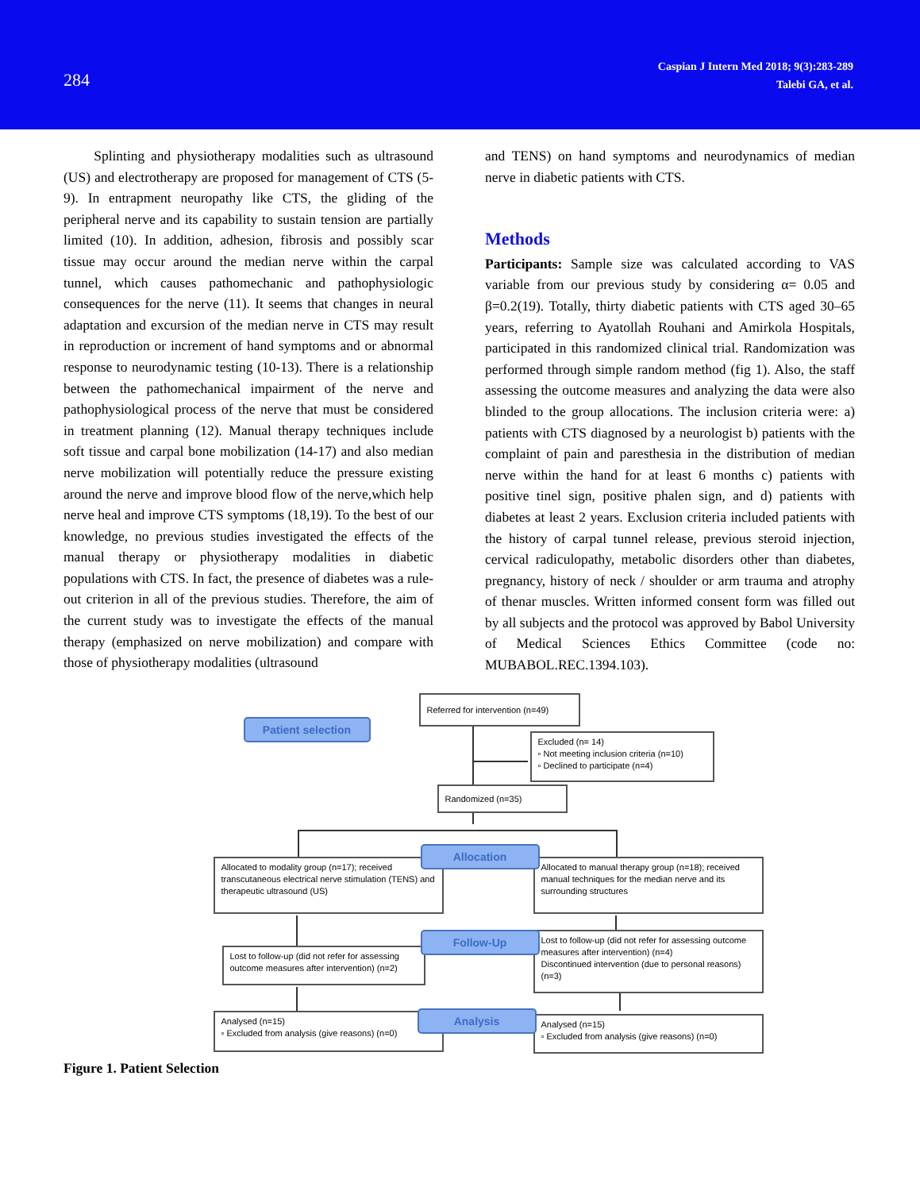284
Caspian J Intern Med 2018; 9(3):283-289
Talebi GA, et al.
Splinting and physiotherapy modalities such as ultrasound (US) and electrotherapy are proposed for management of CTS (5-9). In entrapment neuropathy like CTS, the gliding of the peripheral nerve and its capability to sustain tension are partially limited (10). In addition, adhesion, fibrosis and possibly scar tissue may occur around the median nerve within the carpal tunnel, which causes pathomechanic and pathophysiologic consequences for the nerve (11). It seems that changes in neural adaptation and excursion of the median nerve in CTS may result in reproduction or increment of hand symptoms and or abnormal response to neurodynamic testing (10-13). There is a relationship between the pathomechanical impairment of the nerve and pathophysiological process of the nerve that must be considered in treatment planning (12). Manual therapy techniques include soft tissue and carpal bone mobilization (14-17) and also median nerve mobilization will potentially reduce the pressure existing around the nerve and improve blood flow of the nerve,which help nerve heal and improve CTS symptoms (18,19). To the best of our knowledge, no previous studies investigated the effects of the manual therapy or physiotherapy modalities in diabetic populations with CTS. In fact, the presence of diabetes was a rule-out criterion in all of the previous studies. Therefore, the aim of the current study was to investigate the effects of the manual therapy (emphasized on nerve mobilization) and compare with those of physiotherapy modalities (ultrasound
and TENS) on hand symptoms and neurodynamics of median nerve in diabetic patients with CTS.
Methods
Participants: Sample size was calculated according to VAS variable from our previous study by considering α= 0.05 and β=0.2(19). Totally, thirty diabetic patients with CTS aged 30–65 years, referring to Ayatollah Rouhani and Amirkola Hospitals, participated in this randomized clinical trial. Randomization was performed through simple random method (fig 1). Also, the staff assessing the outcome measures and analyzing the data were also blinded to the group allocations. The inclusion criteria were: a) patients with CTS diagnosed by a neurologist b) patients with the complaint of pain and paresthesia in the distribution of median nerve within the hand for at least 6 months c) patients with positive tinel sign, positive phalen sign, and d) patients with diabetes at least 2 years. Exclusion criteria included patients with the history of carpal tunnel release, previous steroid injection, cervical radiculopathy, metabolic disorders other than diabetes, pregnancy, history of neck / shoulder or arm trauma and atrophy of thenar muscles. Written informed consent form was filled out by all subjects and the protocol was approved by Babol University of Medical Sciences Ethics Committee (code no: MUBABOL.REC.1394.103).
Patient selection
Referred for intervention (n=49)
Excluded (n= 14)
▫ Not meeting inclusion criteria (n=10)
▫ Declined to participate (n=4)
Randomized (n=35)
Allocated to modality group (n=17); received transcutaneous electrical nerve stimulation (TENS) and therapeutic ultrasound (US)
Allocated to manual therapy group (n=18); received manual techniques for the median nerve and its surrounding structures
Allocation
Lost to follow-up (did not refer for assessing outcome measures after intervention) (n=2)
Lost to follow-up (did not refer for assessing outcome measures after intervention) (n=4)
Discontinued intervention (due to personal reasons) (n=3)
Follow-Up
Analysed (n=15)
▫ Excluded from analysis (give reasons) (n=0)
Analysed (n=15)
▫ Excluded from analysis (give reasons) (n=0)
Analysis
Figure 1. Patient Selection